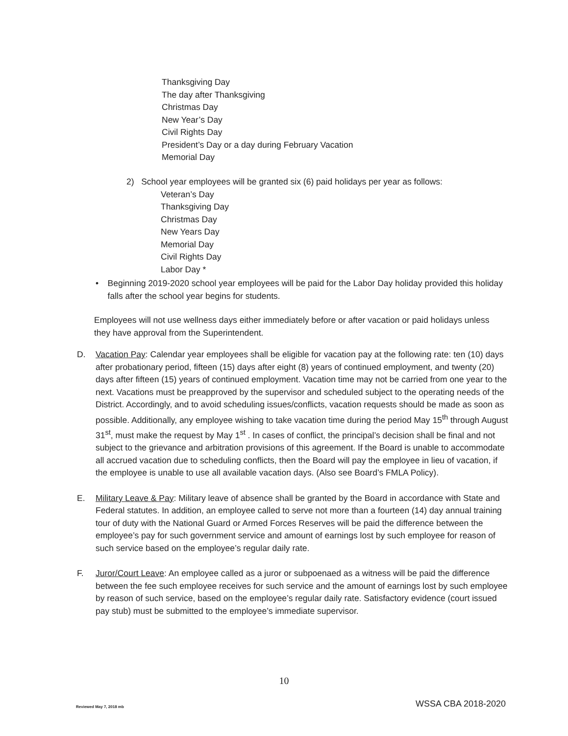Thanksgiving Day
The day after Thanksgiving
Christmas Day
New Year’s Day
Civil Rights Day
President’s Day or a day during February Vacation
Memorial Day
2) School year employees will be granted six (6) paid holidays per year as follows:
Veteran’s Day
Thanksgiving Day
Christmas Day
New Years Day
Memorial Day
Civil Rights Day
Labor Day *
• Beginning 2019-2020 school year employees will be paid for the Labor Day holiday provided this holiday falls after the school year begins for students.
Employees will not use wellness days either immediately before or after vacation or paid holidays unless they have approval from the Superintendent.
D. Vacation Pay: Calendar year employees shall be eligible for vacation pay at the following rate: ten (10) days after probationary period, fifteen (15) days after eight (8) years of continued employment, and twenty (20) days after fifteen (15) years of continued employment. Vacation time may not be carried from one year to the next. Vacations must be preapproved by the supervisor and scheduled subject to the operating needs of the District. Accordingly, and to avoid scheduling issues/conflicts, vacation requests should be made as soon as possible. Additionally, any employee wishing to take vacation time during the period May 15<sup>th</sup> through August 31<sup>st</sup>, must make the request by May 1<sup>st</sup> . In cases of conflict, the principal’s decision shall be final and not subject to the grievance and arbitration provisions of this agreement. If the Board is unable to accommodate all accrued vacation due to scheduling conflicts, then the Board will pay the employee in lieu of vacation, if the employee is unable to use all available vacation days. (Also see Board’s FMLA Policy).
E. Military Leave & Pay: Military leave of absence shall be granted by the Board in accordance with State and Federal statutes. In addition, an employee called to serve not more than a fourteen (14) day annual training tour of duty with the National Guard or Armed Forces Reserves will be paid the difference between the employee’s pay for such government service and amount of earnings lost by such employee for reason of such service based on the employee’s regular daily rate.
F. Juror/Court Leave: An employee called as a juror or subpoenaed as a witness will be paid the difference between the fee such employee receives for such service and the amount of earnings lost by such employee by reason of such service, based on the employee’s regular daily rate. Satisfactory evidence (court issued pay stub) must be submitted to the employee’s immediate supervisor.
10
Reviewed May 7, 2018 mb WSSA CBA 2018-2020